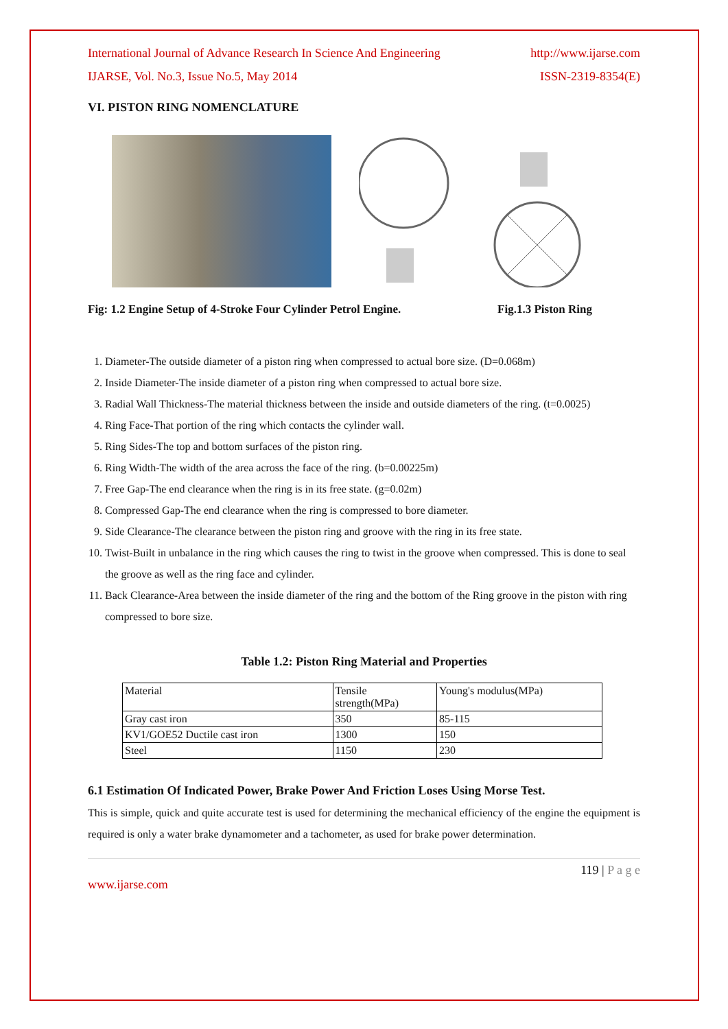International Journal of Advance Research In Science And Engineering http://www.ijarse.com
IJARSE, Vol. No.3, Issue No.5, May 2014 ISSN-2319-8354(E)
VI. PISTON RING NOMENCLATURE
Fig: 1.2 Engine Setup of 4-Stroke Four Cylinder Petrol Engine. Fig.1.3 Piston Ring
1. Diameter-The outside diameter of a piston ring when compressed to actual bore size. (D=0.068m)
2. Inside Diameter-The inside diameter of a piston ring when compressed to actual bore size.
3. Radial Wall Thickness-The material thickness between the inside and outside diameters of the ring. (t=0.0025)
4. Ring Face-That portion of the ring which contacts the cylinder wall.
5. Ring Sides-The top and bottom surfaces of the piston ring.
6. Ring Width-The width of the area across the face of the ring. (b=0.00225m)
7. Free Gap-The end clearance when the ring is in its free state. (g=0.02m)
8. Compressed Gap-The end clearance when the ring is compressed to bore diameter.
9. Side Clearance-The clearance between the piston ring and groove with the ring in its free state.
10. Twist-Built in unbalance in the ring which causes the ring to twist in the groove when compressed. This is done to seal the groove as well as the ring face and cylinder.
11. Back Clearance-Area between the inside diameter of the ring and the bottom of the Ring groove in the piston with ring compressed to bore size.
Table 1.2: Piston Ring Material and Properties
| Material | Tensile strength(MPa) | Young's modulus(MPa) |
| Gray cast iron | 350 | 85-115 |
| KV1/GOE52 Ductile cast iron | 1300 | 150 |
| Steel | 1150 | 230 |
6.1 Estimation Of Indicated Power, Brake Power And Friction Loses Using Morse Test.
This is simple, quick and quite accurate test is used for determining the mechanical efficiency of the engine the equipment is required is only a water brake dynamometer and a tachometer, as used for brake power determination.
119 | P a g e
www.ijarse.com